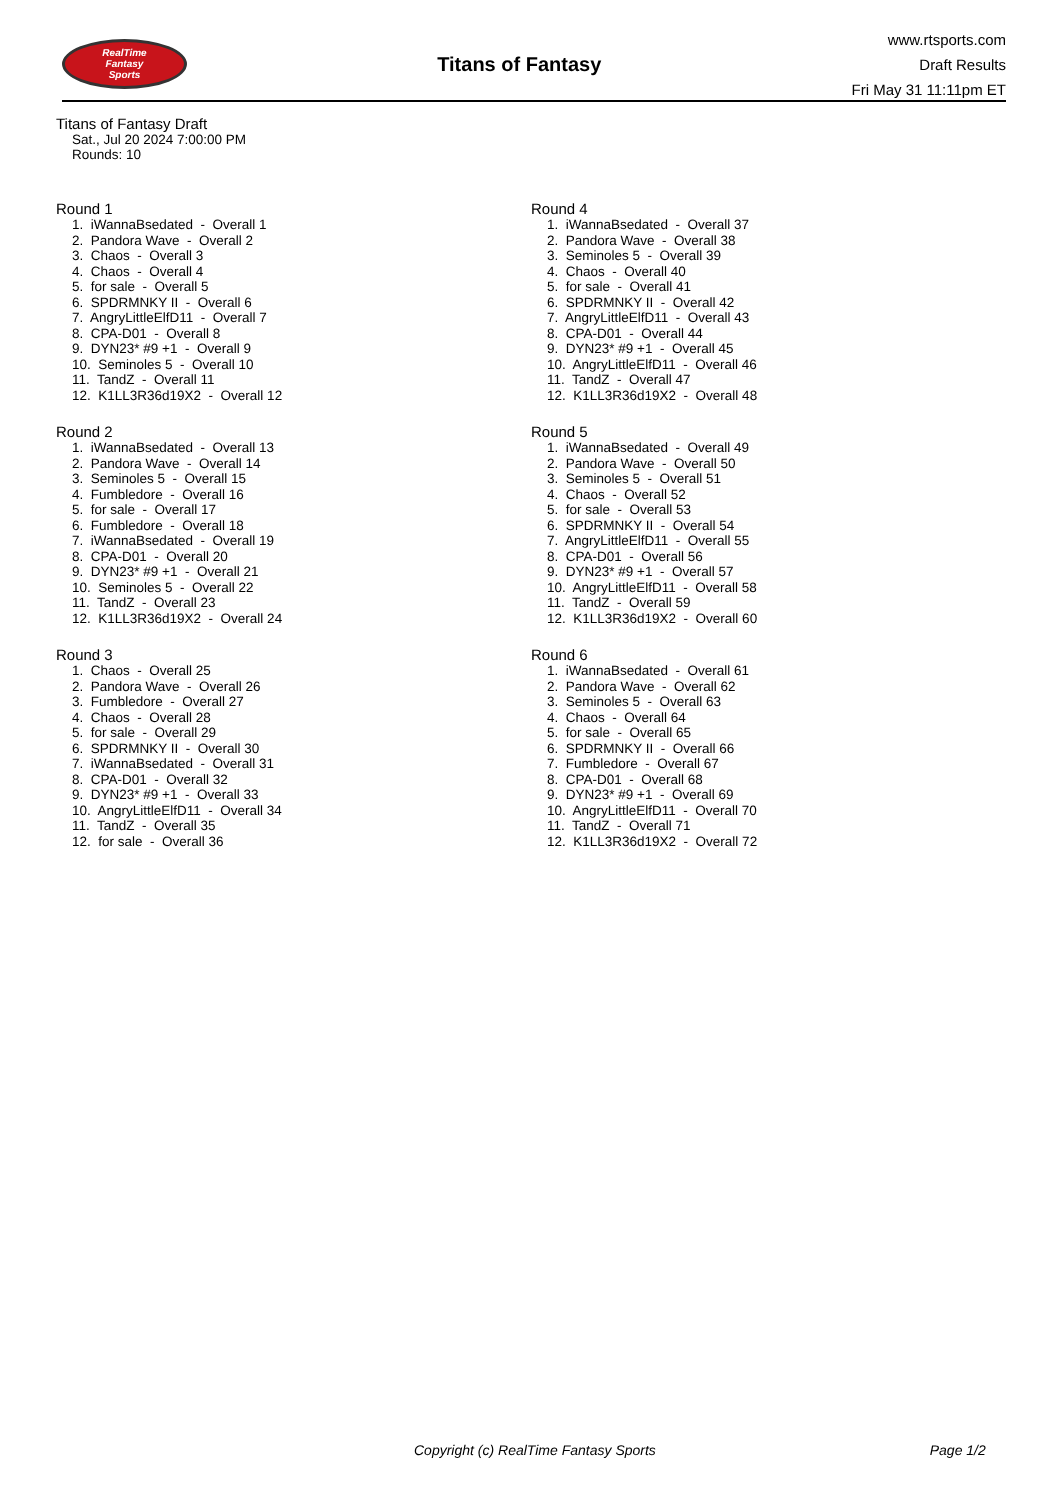RealTime
Fantasy
Sports
Titans of Fantasy
www.rtsports.com
Draft Results
Fri May 31 11:11pm ET
Titans of Fantasy Draft
Sat., Jul 20 2024 7:00:00 PM
Rounds: 10
Round 1
1. iWannaBsedated - Overall 1 2. Pandora Wave - Overall 2 3. Chaos - Overall 3 4. Chaos - Overall 4 5. for sale - Overall 5 6. SPDRMNKY II - Overall 6 7. AngryLittleElfD11 - Overall 7 8. CPA-D01 - Overall 8 9. DYN23* #9 +1 - Overall 9 10. Seminoles 5 - Overall 10 11. TandZ - Overall 11 12. K1LL3R36d19X2 - Overall 12
Round 2
1. iWannaBsedated - Overall 13 2. Pandora Wave - Overall 14 3. Seminoles 5 - Overall 15 4. Fumbledore - Overall 16 5. for sale - Overall 17 6. Fumbledore - Overall 18 7. iWannaBsedated - Overall 19 8. CPA-D01 - Overall 20 9. DYN23* #9 +1 - Overall 21 10. Seminoles 5 - Overall 22 11. TandZ - Overall 23 12. K1LL3R36d19X2 - Overall 24
Round 3
1. Chaos - Overall 25 2. Pandora Wave - Overall 26 3. Fumbledore - Overall 27 4. Chaos - Overall 28 5. for sale - Overall 29 6. SPDRMNKY II - Overall 30 7. iWannaBsedated - Overall 31 8. CPA-D01 - Overall 32 9. DYN23* #9 +1 - Overall 33 10. AngryLittleElfD11 - Overall 34 11. TandZ - Overall 35 12. for sale - Overall 36
Round 4
1. iWannaBsedated - Overall 37 2. Pandora Wave - Overall 38 3. Seminoles 5 - Overall 39 4. Chaos - Overall 40 5. for sale - Overall 41 6. SPDRMNKY II - Overall 42 7. AngryLittleElfD11 - Overall 43 8. CPA-D01 - Overall 44 9. DYN23* #9 +1 - Overall 45 10. AngryLittleElfD11 - Overall 46 11. TandZ - Overall 47 12. K1LL3R36d19X2 - Overall 48
Round 5
1. iWannaBsedated - Overall 49 2. Pandora Wave - Overall 50 3. Seminoles 5 - Overall 51 4. Chaos - Overall 52 5. for sale - Overall 53 6. SPDRMNKY II - Overall 54 7. AngryLittleElfD11 - Overall 55 8. CPA-D01 - Overall 56 9. DYN23* #9 +1 - Overall 57 10. AngryLittleElfD11 - Overall 58 11. TandZ - Overall 59 12. K1LL3R36d19X2 - Overall 60
Round 6
1. iWannaBsedated - Overall 61 2. Pandora Wave - Overall 62 3. Seminoles 5 - Overall 63 4. Chaos - Overall 64 5. for sale - Overall 65 6. SPDRMNKY II - Overall 66 7. Fumbledore - Overall 67 8. CPA-D01 - Overall 68 9. DYN23* #9 +1 - Overall 69 10. AngryLittleElfD11 - Overall 70 11. TandZ - Overall 71 12. K1LL3R36d19X2 - Overall 72
Copyright (c) RealTime Fantasy Sports Page 1/2